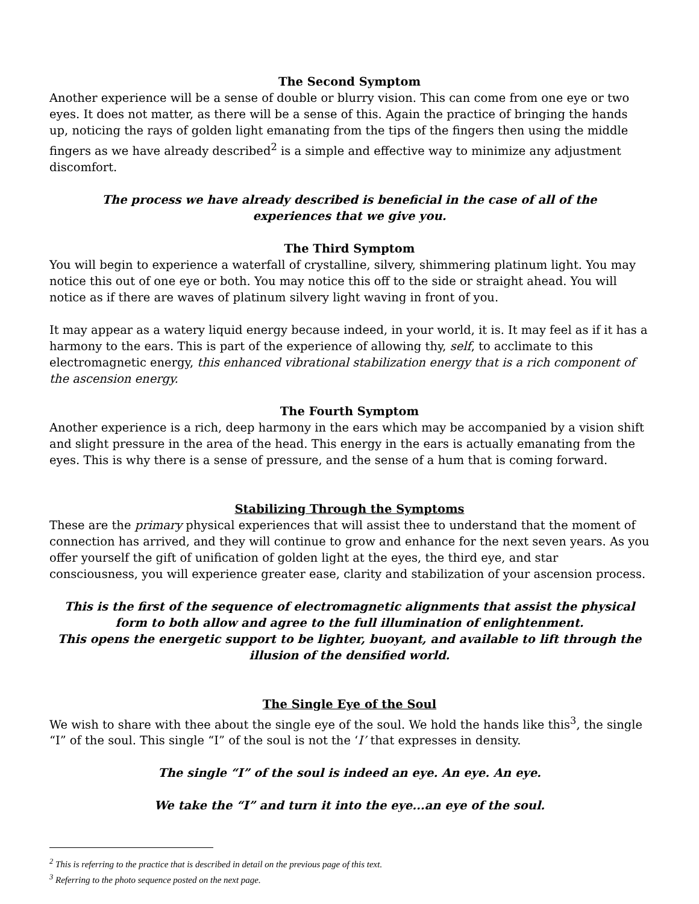The Second Symptom
Another experience will be a sense of double or blurry vision. This can come from one eye or two eyes. It does not matter, as there will be a sense of this. Again the practice of bringing the hands up, noticing the rays of golden light emanating from the tips of the fingers then using the middle fingers as we have already described<sup>2</sup> is a simple and effective way to minimize any adjustment discomfort.
The process we have already described is beneficial in the case of all of the
experiences that we give you.
The Third Symptom
You will begin to experience a waterfall of crystalline, silvery, shimmering platinum light. You may notice this out of one eye or both. You may notice this off to the side or straight ahead. You will notice as if there are waves of platinum silvery light waving in front of you.
It may appear as a watery liquid energy because indeed, in your world, it is. It may feel as if it has a harmony to the ears. This is part of the experience of allowing thy, self, to acclimate to this electromagnetic energy, this enhanced vibrational stabilization energy that is a rich component of the ascension energy.
The Fourth Symptom
Another experience is a rich, deep harmony in the ears which may be accompanied by a vision shift and slight pressure in the area of the head. This energy in the ears is actually emanating from the eyes. This is why there is a sense of pressure, and the sense of a hum that is coming forward.
Stabilizing Through the Symptoms
These are the primary physical experiences that will assist thee to understand that the moment of connection has arrived, and they will continue to grow and enhance for the next seven years. As you offer yourself the gift of unification of golden light at the eyes, the third eye, and star consciousness, you will experience greater ease, clarity and stabilization of your ascension process.
This is the first of the sequence of electromagnetic alignments that assist the physical form to both allow and agree to the full illumination of enlightenment.
This opens the energetic support to be lighter, buoyant, and available to lift through the illusion of the densified world.
The Single Eye of the Soul
We wish to share with thee about the single eye of the soul. We hold the hands like this<sup>3</sup>, the single “I” of the soul. This single “I” of the soul is not the ‘I’ that expresses in density.
The single “I” of the soul is indeed an eye. An eye. An eye.
We take the “I” and turn it into the eye...an eye of the soul.
<sup>2</sup> This is referring to the practice that is described in detail on the previous page of this text.
<sup>3</sup> Referring to the photo sequence posted on the next page.